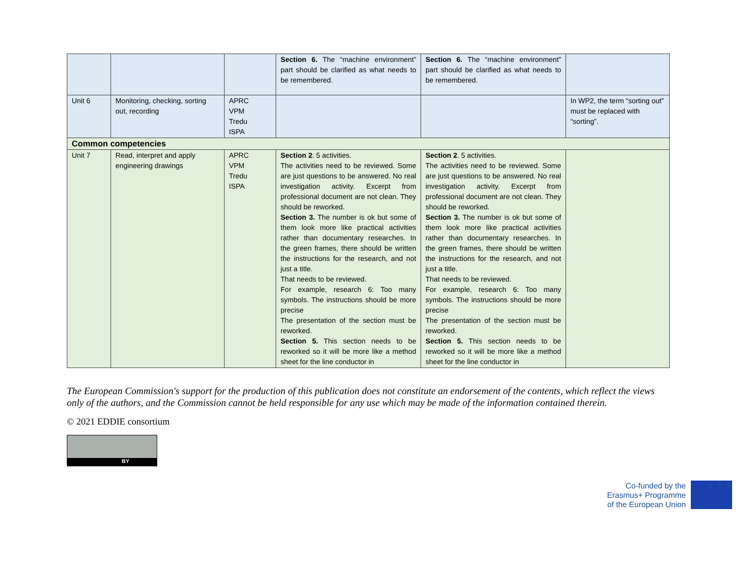| | | | Section 6. The “machine environment” part should be clarified as what needs to be remembered. | Section 6. The “machine environment” part should be clarified as what needs to be remembered. | |
| Unit 6 | Monitoring, checking, sorting out, recording | APRC VPM Tredu ISPA | | | In WP2, the term “sorting out” must be replaced with “sorting”. |
| Common competencies | | | | | |
| Unit 7 | Read, interpret and apply engineering drawings | APRC VPM Tredu ISPA | Section 2 . 5 activities. The activities need to be reviewed. Some are just questions to be answered. No real investigation activity. Excerpt from professional document are not clean. They should be reworked. Section 3. The number is ok but some of them look more like practical activities rather than documentary researches. In the green frames, there should be written the instructions for the research, and not just a title. That needs to be reviewed. For example, research 6: Too many symbols. The instructions should be more precise The presentation of the section must be reworked. Section 5. This section needs to be reworked so it will be more like a method sheet for the line conductor in | Section 2 . 5 activities. The activities need to be reviewed. Some are just questions to be answered. No real investigation activity. Excerpt from professional document are not clean. They should be reworked. Section 3. The number is ok but some of them look more like practical activities rather than documentary researches. In the green frames, there should be written the instructions for the research, and not just a title. That needs to be reviewed. For example, research 6: Too many symbols. The instructions should be more precise The presentation of the section must be reworked. Section 5. This section needs to be reworked so it will be more like a method sheet for the line conductor in | |
The European Commission's support for the production of this publication does not constitute an endorsement of the contents, which reflect the views only of the authors, and the Commission cannot be held responsible for any use which may be made of the information contained therein.
© 2021 EDDIE consortium
BY
Co-funded by the
Erasmus+ Programme
of the European Union
★ ★ ★